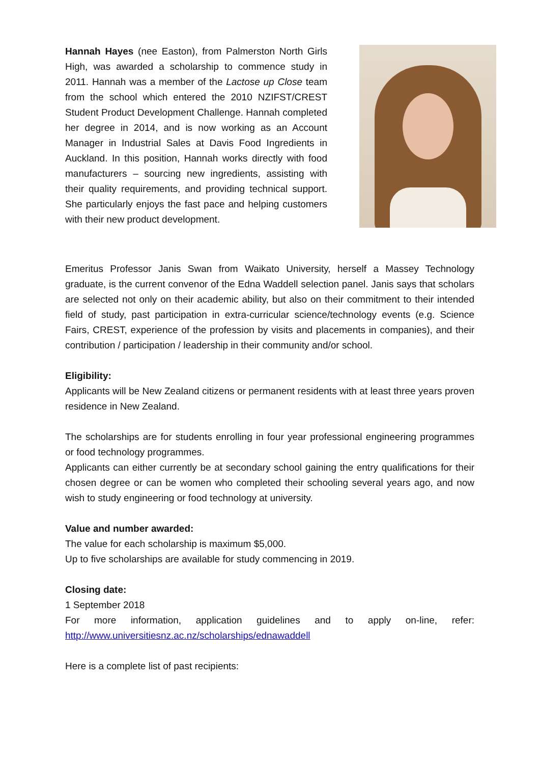Hannah Hayes (nee Easton), from Palmerston North Girls High, was awarded a scholarship to commence study in 2011. Hannah was a member of the Lactose up Close team from the school which entered the 2010 NZIFST/CREST Student Product Development Challenge. Hannah completed her degree in 2014, and is now working as an Account Manager in Industrial Sales at Davis Food Ingredients in Auckland. In this position, Hannah works directly with food manufacturers – sourcing new ingredients, assisting with their quality requirements, and providing technical support. She particularly enjoys the fast pace and helping customers with their new product development.
Emeritus Professor Janis Swan from Waikato University, herself a Massey Technology graduate, is the current convenor of the Edna Waddell selection panel. Janis says that scholars are selected not only on their academic ability, but also on their commitment to their intended field of study, past participation in extra-curricular science/technology events (e.g. Science Fairs, CREST, experience of the profession by visits and placements in companies), and their contribution / participation / leadership in their community and/or school.
Eligibility:
Applicants will be New Zealand citizens or permanent residents with at least three years proven residence in New Zealand.
The scholarships are for students enrolling in four year professional engineering programmes or food technology programmes.
Applicants can either currently be at secondary school gaining the entry qualifications for their chosen degree or can be women who completed their schooling several years ago, and now wish to study engineering or food technology at university.
Value and number awarded:
The value for each scholarship is maximum $5,000.
Up to five scholarships are available for study commencing in 2019.
Closing date:
1 September 2018
For more information, application guidelines and to apply on-line, refer: http://www.universitiesnz.ac.nz/scholarships/ednawaddell
Here is a complete list of past recipients: